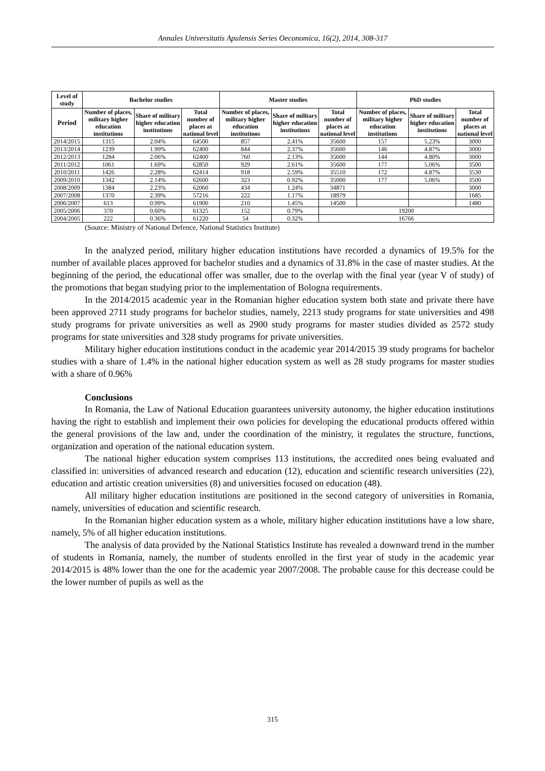Annales Universitatis Apulensis Series Oeconomica, 16(2), 2014, 308-317
| Level of study | Bachelor studies | | | Master studies | | | PhD studies | | |
| --- | --- | --- | --- | --- | --- | --- | --- | --- | --- |
| Period | Number of places, military higher education institutions | Share of military higher education institutions | Total number of places at national level | Number of places, military higher education institutions | Share of military higher education institutions | Total number of places at national level | Number of places, military higher education institutions | Share of military higher education institutions | Total number of places at national level |
| 2014/2015 | 1315 | 2.04% | 64500 | 857 | 2.41% | 35600 | 157 | 5.23% | 3000 |
| 2013/2014 | 1239 | 1.99% | 62400 | 844 | 2.37% | 35600 | 146 | 4.87% | 3000 |
| 2012/2013 | 1284 | 2.06% | 62400 | 760 | 2.13% | 35600 | 144 | 4.80% | 3000 |
| 2011/2012 | 1061 | 1.69% | 62850 | 929 | 2.61% | 35600 | 177 | 5.06% | 3500 |
| 2010/2011 | 1426 | 2.28% | 62414 | 918 | 2.59% | 35510 | 172 | 4.87% | 3530 |
| 2009/2010 | 1342 | 2.14% | 62600 | 323 | 0.92% | 35000 | 177 | 5.06% | 3500 |
| 2008/2009 | 1384 | 2.23% | 62060 | 434 | 1.24% | 34871 | | | 3000 |
| 2007/2008 | 1370 | 2.39% | 57216 | 222 | 1.17% | 18979 | | | 1685 |
| 2006/2007 | 613 | 0.99% | 61900 | 210 | 1.45% | 14500 | | | 1480 |
| 2005/2006 | 370 | 0.60% | 61325 | 152 | 0.79% | 19200 | | | |
| 2004/2005 | 222 | 0.36% | 61220 | 54 | 0.32% | 16766 | | | |
(Source: Ministry of National Defence, National Statistics Institute)
In the analyzed period, military higher education institutions have recorded a dynamics of 19.5% for the number of available places approved for bachelor studies and a dynamics of 31.8% in the case of master studies. At the beginning of the period, the educational offer was smaller, due to the overlap with the final year (year V of study) of the promotions that began studying prior to the implementation of Bologna requirements.
In the 2014/2015 academic year in the Romanian higher education system both state and private there have been approved 2711 study programs for bachelor studies, namely, 2213 study programs for state universities and 498 study programs for private universities as well as 2900 study programs for master studies divided as 2572 study programs for state universities and 328 study programs for private universities.
Military higher education institutions conduct in the academic year 2014/2015 39 study programs for bachelor studies with a share of 1.4% in the national higher education system as well as 28 study programs for master studies with a share of 0.96%
Conclusions
In Romania, the Law of National Education guarantees university autonomy, the higher education institutions having the right to establish and implement their own policies for developing the educational products offered within the general provisions of the law and, under the coordination of the ministry, it regulates the structure, functions, organization and operation of the national education system.
The national higher education system comprises 113 institutions, the accredited ones being evaluated and classified in: universities of advanced research and education (12), education and scientific research universities (22), education and artistic creation universities (8) and universities focused on education (48).
All military higher education institutions are positioned in the second category of universities in Romania, namely, universities of education and scientific research.
In the Romanian higher education system as a whole, military higher education institutions have a low share, namely, 5% of all higher education institutions.
The analysis of data provided by the National Statistics Institute has revealed a downward trend in the number of students in Romania, namely, the number of students enrolled in the first year of study in the academic year 2014/2015 is 48% lower than the one for the academic year 2007/2008. The probable cause for this decrease could be the lower number of pupils as well as the
315